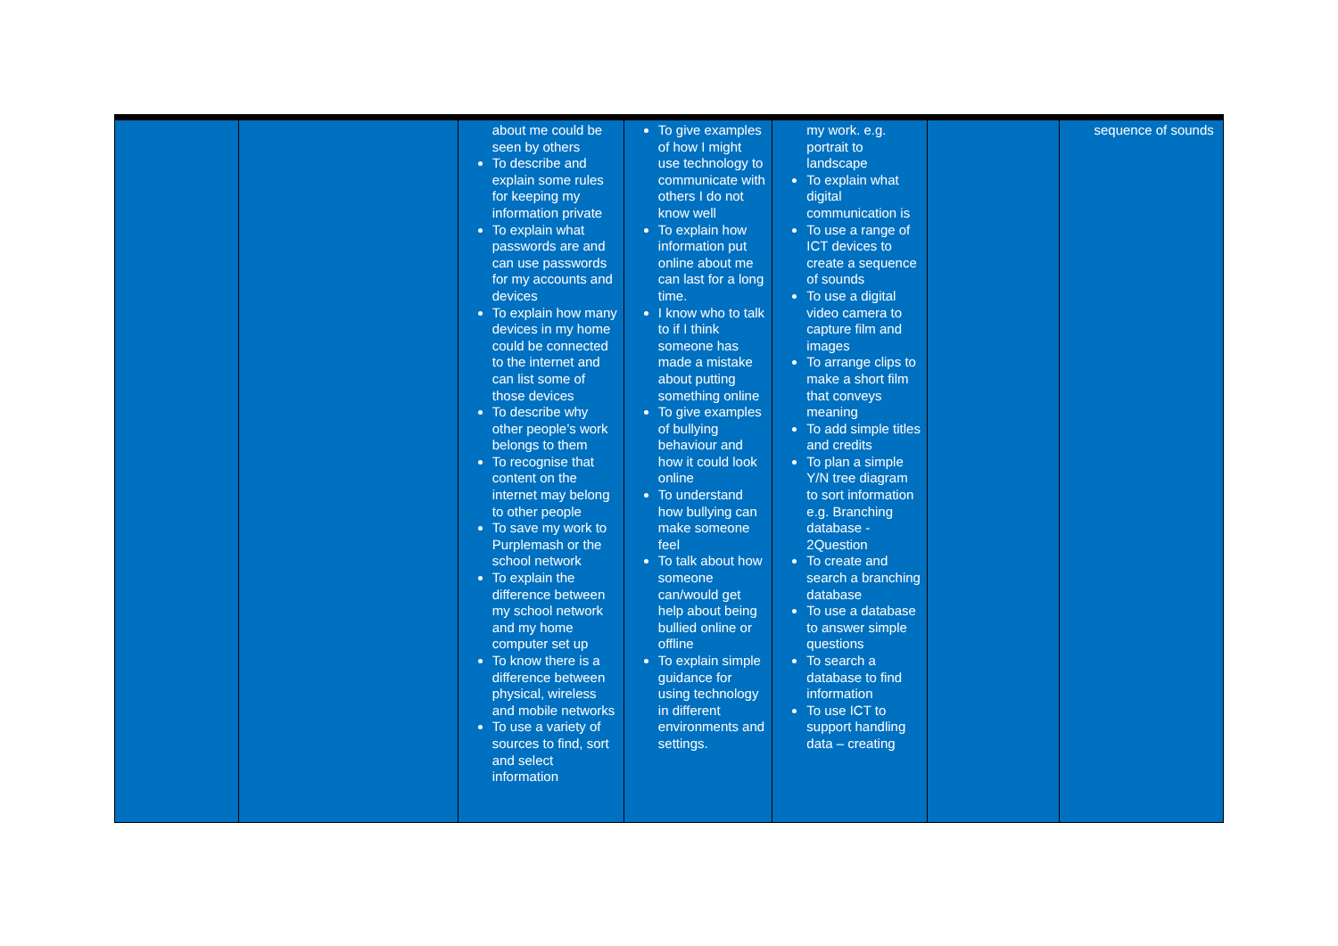| | | about me could be seen by others To describe and explain some rules for keeping my information private To explain what passwords are and can use passwords for my accounts and devices To explain how many devices in my home could be connected to the internet and can list some of those devices To describe why other people’s work belongs to them To recognise that content on the internet may belong to other people To save my work to Purplemash or the school network To explain the difference between my school network and my home computer set up To know there is a difference between physical, wireless and mobile networks To use a variety of sources to find, sort and select information | To give examples of how I might use technology to communicate with others I do not know well To explain how information put online about me can last for a long time. I know who to talk to if I think someone has made a mistake about putting something online To give examples of bullying behaviour and how it could look online To understand how bullying can make someone feel To talk about how someone can/would get help about being bullied online or offline To explain simple guidance for using technology in different environments and settings. | my work. e.g. portrait to landscape To explain what digital communication is To use a range of ICT devices to create a sequence of sounds To use a digital video camera to capture film and images To arrange clips to make a short film that conveys meaning To add simple titles and credits To plan a simple Y/N tree diagram to sort information e.g. Branching database - 2Question To create and search a branching database To use a database to answer simple questions To search a database to find information To use ICT to support handling data – creating | | sequence of sounds |